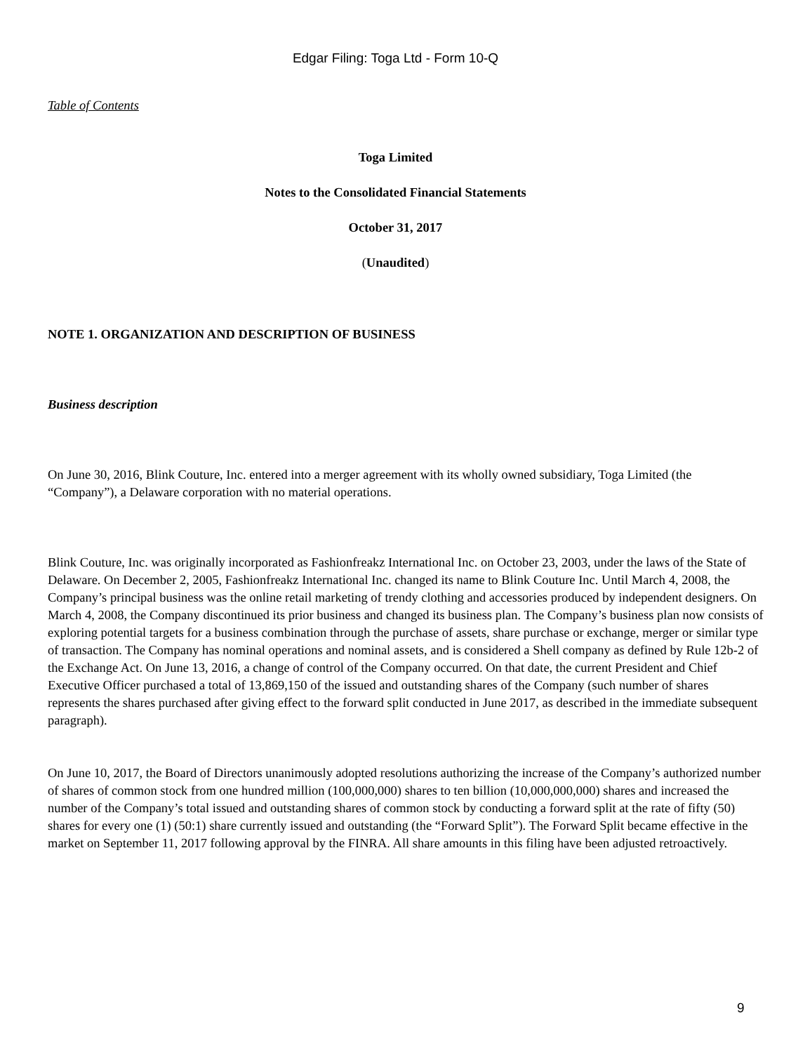Edgar Filing: Toga Ltd - Form 10-Q
Table of Contents
Toga Limited
Notes to the Consolidated Financial Statements
October 31, 2017
(Unaudited)
NOTE 1. ORGANIZATION AND DESCRIPTION OF BUSINESS
Business description
On June 30, 2016, Blink Couture, Inc. entered into a merger agreement with its wholly owned subsidiary, Toga Limited (the “Company”), a Delaware corporation with no material operations.
Blink Couture, Inc. was originally incorporated as Fashionfreakz International Inc. on October 23, 2003, under the laws of the State of Delaware. On December 2, 2005, Fashionfreakz International Inc. changed its name to Blink Couture Inc. Until March 4, 2008, the Company’s principal business was the online retail marketing of trendy clothing and accessories produced by independent designers. On March 4, 2008, the Company discontinued its prior business and changed its business plan. The Company’s business plan now consists of exploring potential targets for a business combination through the purchase of assets, share purchase or exchange, merger or similar type of transaction. The Company has nominal operations and nominal assets, and is considered a Shell company as defined by Rule 12b-2 of the Exchange Act. On June 13, 2016, a change of control of the Company occurred. On that date, the current President and Chief Executive Officer purchased a total of 13,869,150 of the issued and outstanding shares of the Company (such number of shares represents the shares purchased after giving effect to the forward split conducted in June 2017, as described in the immediate subsequent paragraph).
On June 10, 2017, the Board of Directors unanimously adopted resolutions authorizing the increase of the Company’s authorized number of shares of common stock from one hundred million (100,000,000) shares to ten billion (10,000,000,000) shares and increased the number of the Company’s total issued and outstanding shares of common stock by conducting a forward split at the rate of fifty (50) shares for every one (1) (50:1) share currently issued and outstanding (the “Forward Split”). The Forward Split became effective in the market on September 11, 2017 following approval by the FINRA. All share amounts in this filing have been adjusted retroactively.
9